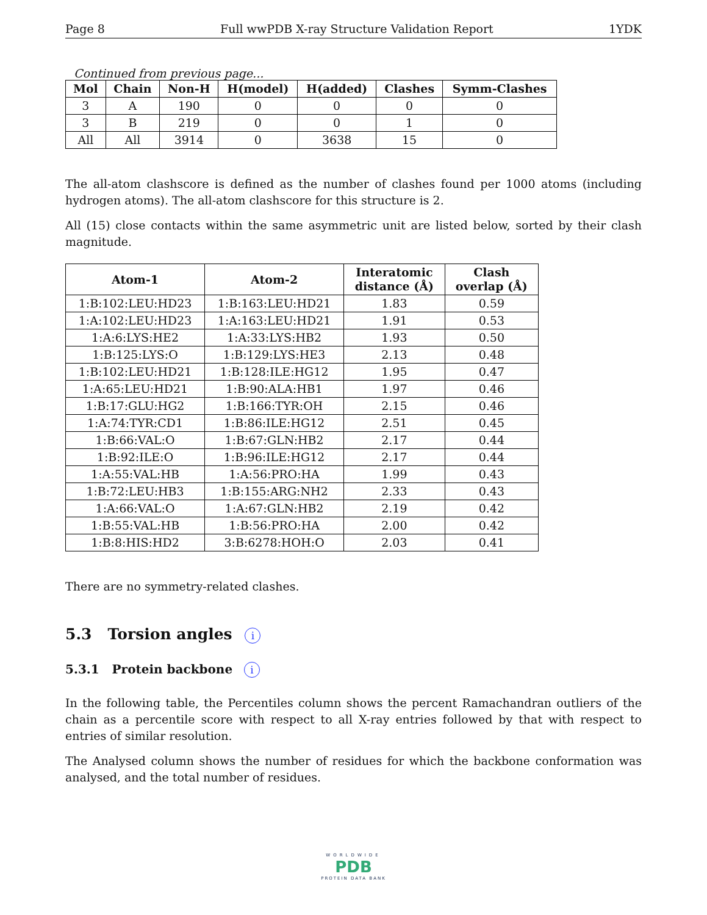Page 8 Full wwPDB X-ray Structure Validation Report 1YDK
Continued from previous page...
| Mol | Chain | Non-H | H(model) | H(added) | Clashes | Symm-Clashes |
| --- | --- | --- | --- | --- | --- | --- |
| 3 | A | 190 | 0 | 0 | 0 | 0 |
| 3 | B | 219 | 0 | 0 | 1 | 0 |
| All | All | 3914 | 0 | 3638 | 15 | 0 |
The all-atom clashscore is defined as the number of clashes found per 1000 atoms (including hydrogen atoms). The all-atom clashscore for this structure is 2.
All (15) close contacts within the same asymmetric unit are listed below, sorted by their clash magnitude.
| Atom-1 | Atom-2 | Interatomic distance (Å) | Clash overlap (Å) |
| --- | --- | --- | --- |
| 1:B:102:LEU:HD23 | 1:B:163:LEU:HD21 | 1.83 | 0.59 |
| 1:A:102:LEU:HD23 | 1:A:163:LEU:HD21 | 1.91 | 0.53 |
| 1:A:6:LYS:HE2 | 1:A:33:LYS:HB2 | 1.93 | 0.50 |
| 1:B:125:LYS:O | 1:B:129:LYS:HE3 | 2.13 | 0.48 |
| 1:B:102:LEU:HD21 | 1:B:128:ILE:HG12 | 1.95 | 0.47 |
| 1:A:65:LEU:HD21 | 1:B:90:ALA:HB1 | 1.97 | 0.46 |
| 1:B:17:GLU:HG2 | 1:B:166:TYR:OH | 2.15 | 0.46 |
| 1:A:74:TYR:CD1 | 1:B:86:ILE:HG12 | 2.51 | 0.45 |
| 1:B:66:VAL:O | 1:B:67:GLN:HB2 | 2.17 | 0.44 |
| 1:B:92:ILE:O | 1:B:96:ILE:HG12 | 2.17 | 0.44 |
| 1:A:55:VAL:HB | 1:A:56:PRO:HA | 1.99 | 0.43 |
| 1:B:72:LEU:HB3 | 1:B:155:ARG:NH2 | 2.33 | 0.43 |
| 1:A:66:VAL:O | 1:A:67:GLN:HB2 | 2.19 | 0.42 |
| 1:B:55:VAL:HB | 1:B:56:PRO:HA | 2.00 | 0.42 |
| 1:B:8:HIS:HD2 | 3:B:6278:HOH:O | 2.03 | 0.41 |
There are no symmetry-related clashes.
5.3 Torsion angles i
5.3.1 Protein backbone i
In the following table, the Percentiles column shows the percent Ramachandran outliers of the chain as a percentile score with respect to all X-ray entries followed by that with respect to entries of similar resolution.
The Analysed column shows the number of residues for which the backbone conformation was analysed, and the total number of residues.
WORLDWIDE
PDB
PROTEIN DATA BANK